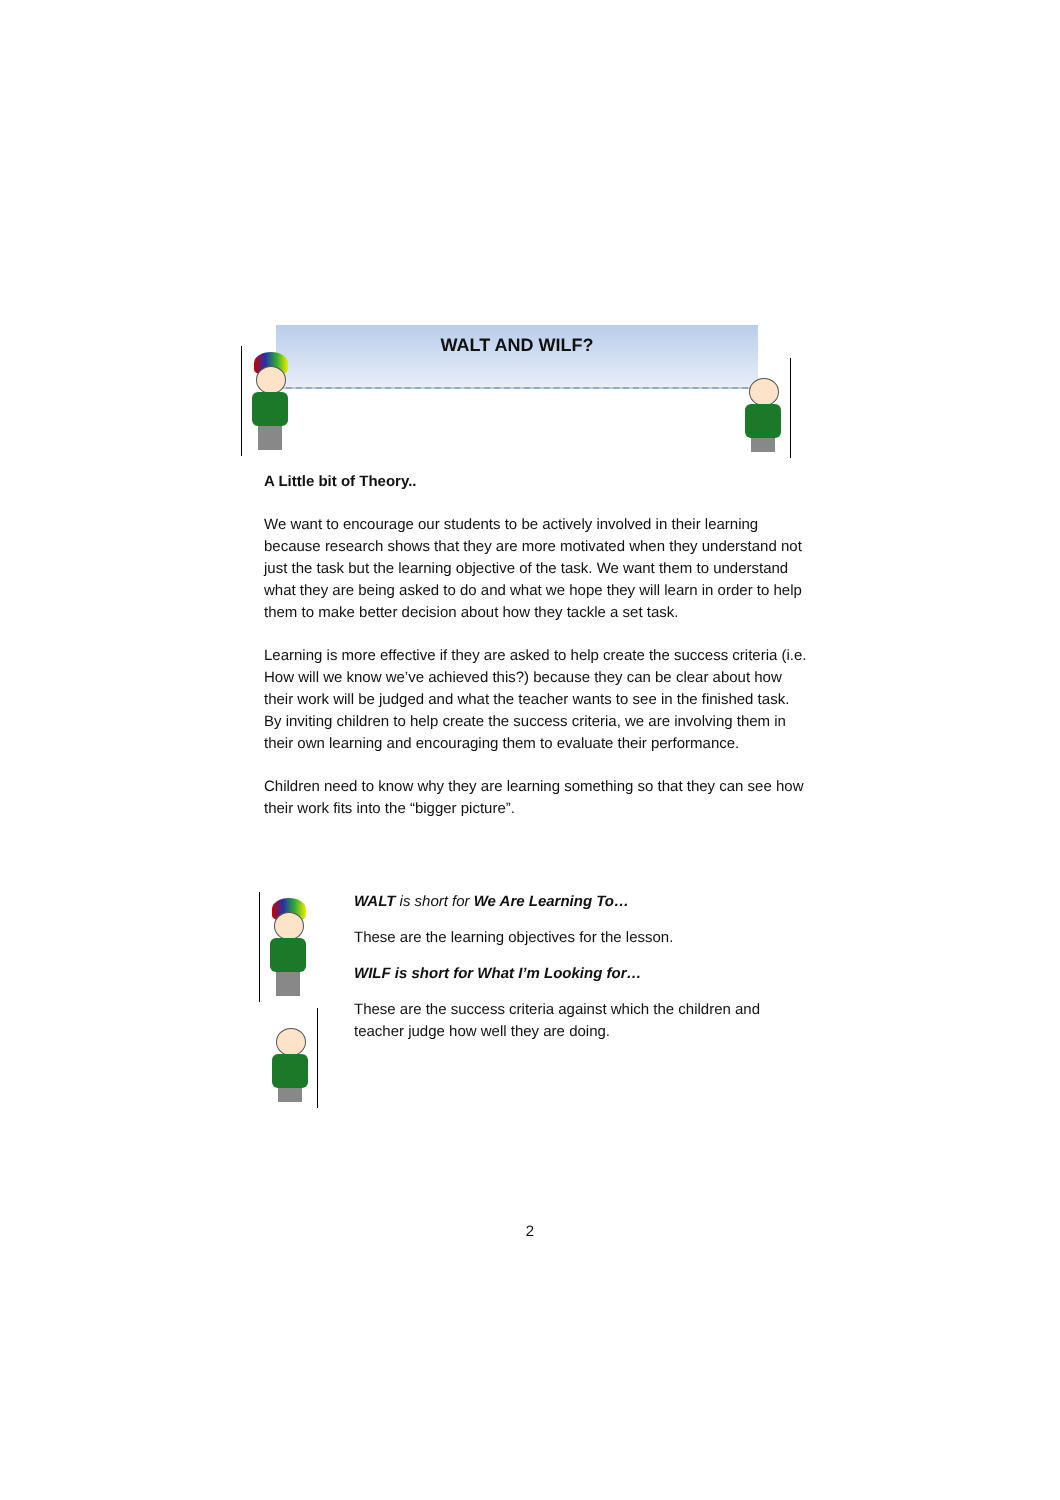WALT AND WILF?
A Little bit of Theory..
We want to encourage our students to be actively involved in their learning because research shows that they are more motivated when they understand not just the task but the learning objective of the task. We want them to understand what they are being asked to do and what we hope they will learn in order to help them to make better decision about how they tackle a set task.
Learning is more effective if they are asked to help create the success criteria (i.e. How will we know we’ve achieved this?) because they can be clear about how their work will be judged and what the teacher wants to see in the finished task. By inviting children to help create the success criteria, we are involving them in their own learning and encouraging them to evaluate their performance.
Children need to know why they are learning something so that they can see how their work fits into the “bigger picture”.
WALT is short for We Are Learning To…
These are the learning objectives for the lesson.
WILF is short for What I’m Looking for…
These are the success criteria against which the children and teacher judge how well they are doing.
2